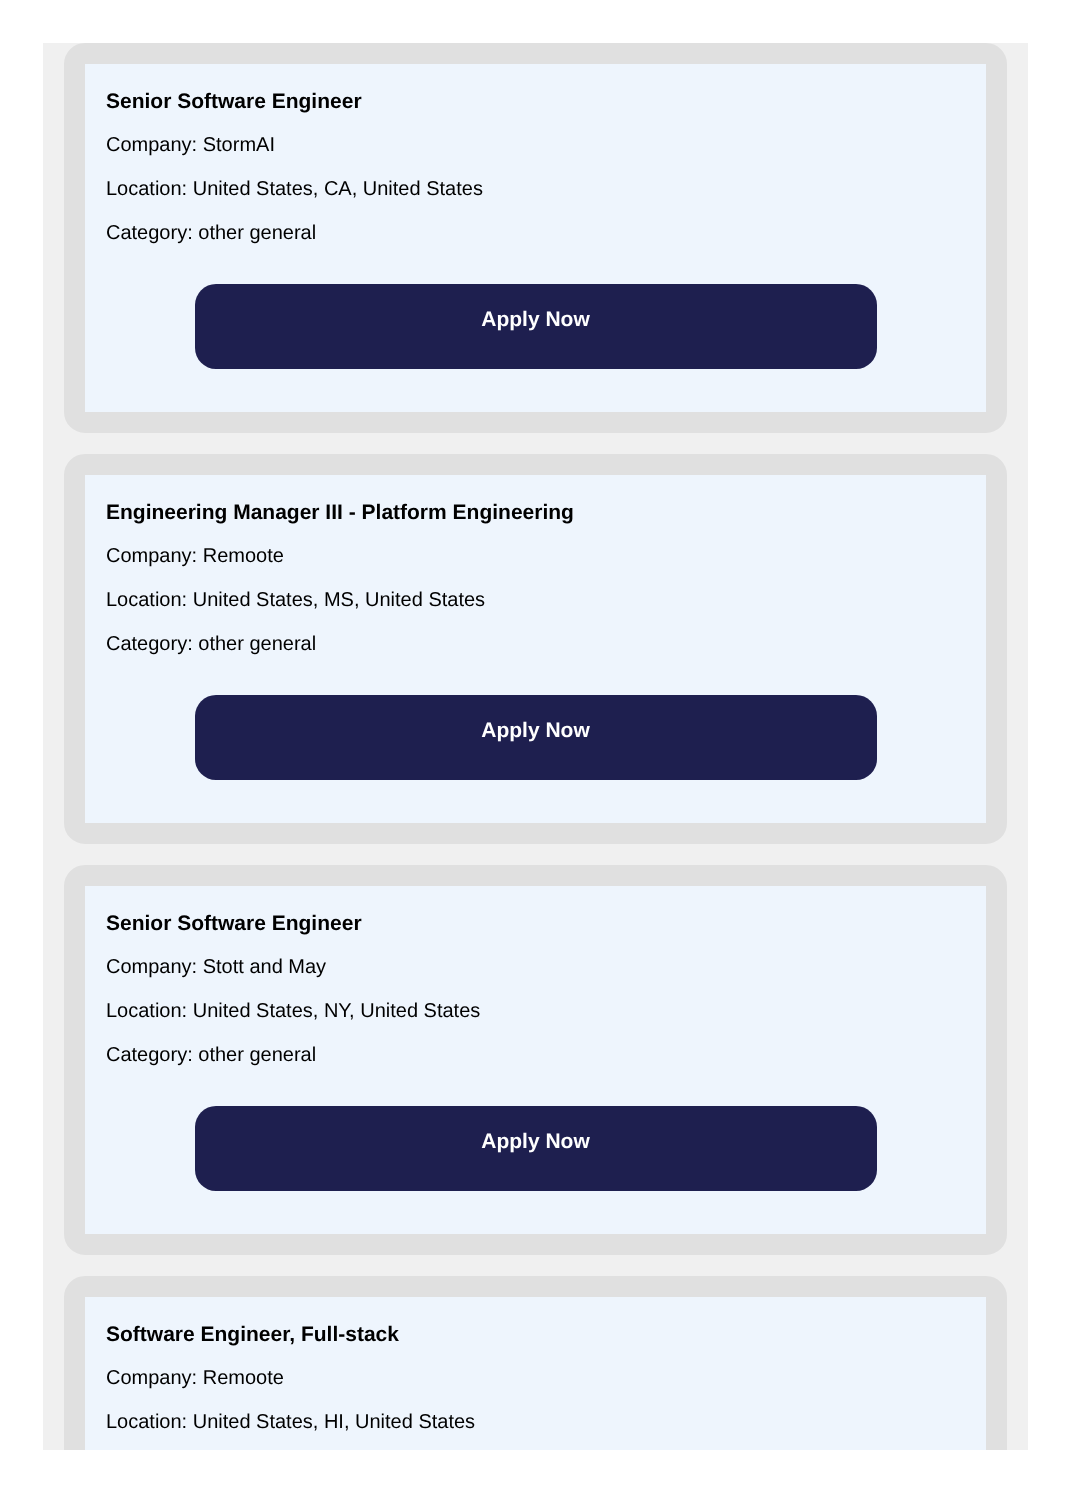Senior Software Engineer
Company: StormAI
Location: United States, CA, United States
Category: other general
Apply Now
Engineering Manager III - Platform Engineering
Company: Remoote
Location: United States, MS, United States
Category: other general
Apply Now
Senior Software Engineer
Company: Stott and May
Location: United States, NY, United States
Category: other general
Apply Now
Software Engineer, Full-stack
Company: Remoote
Location: United States, HI, United States